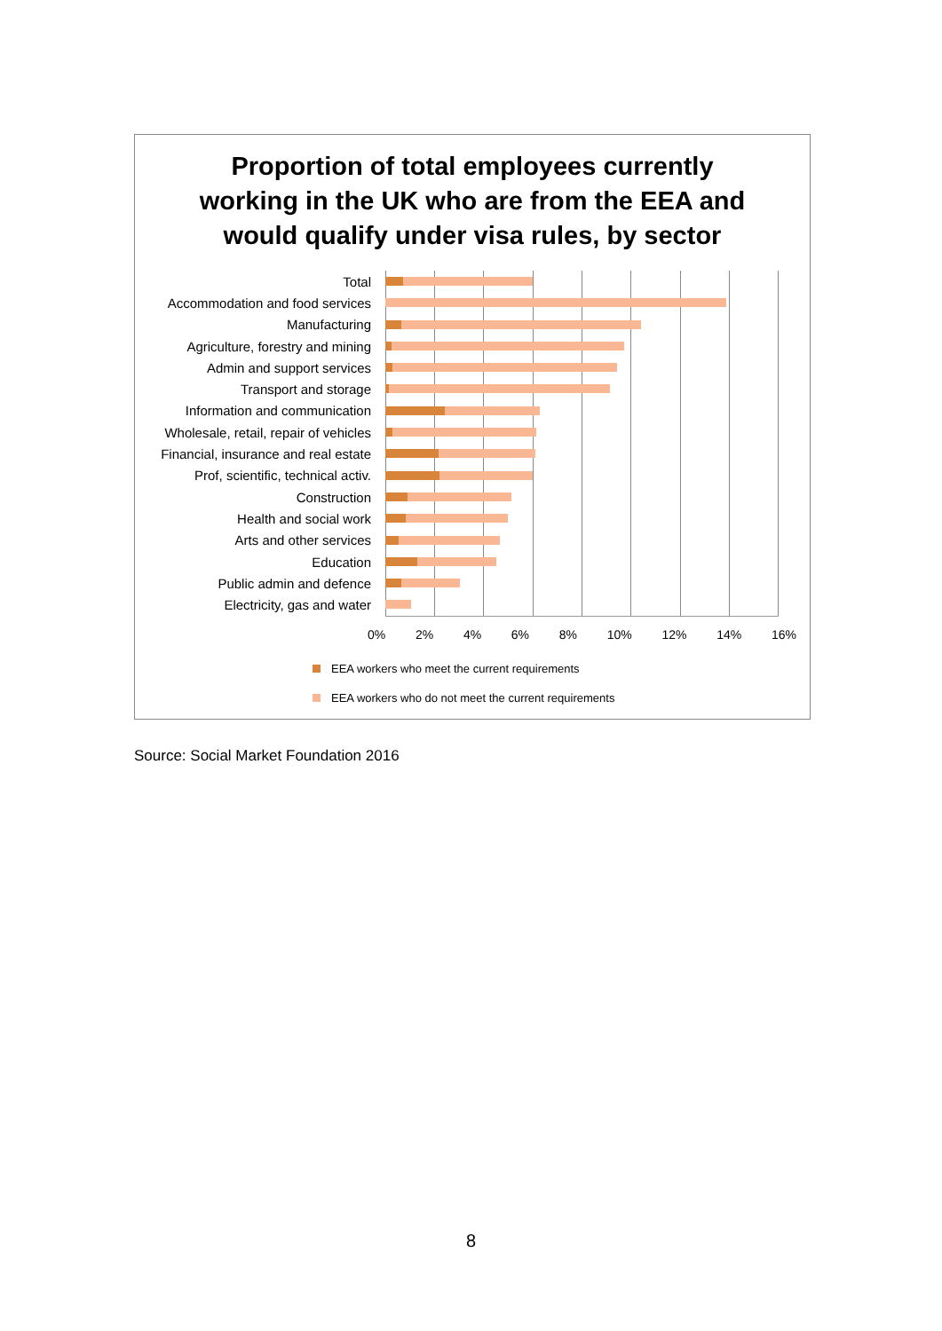Proportion of total employees currently
working in the UK who are from the EEA and
would qualify under visa rules, by sector
Total
Accommodation and food services
Manufacturing
Agriculture, forestry and mining
Admin and support services
Transport and storage
Information and communication
Wholesale, retail, repair of vehicles
Financial, insurance and real estate
Prof, scientific, technical activ.
Construction
Health and social work
Arts and other services
Education
Public admin and defence
Electricity, gas and water
0% 2% 4% 6% 8% 10% 12% 14% 16%
EEA workers who meet the current requirements
EEA workers who do not meet the current requirements
Source: Social Market Foundation 2016
8